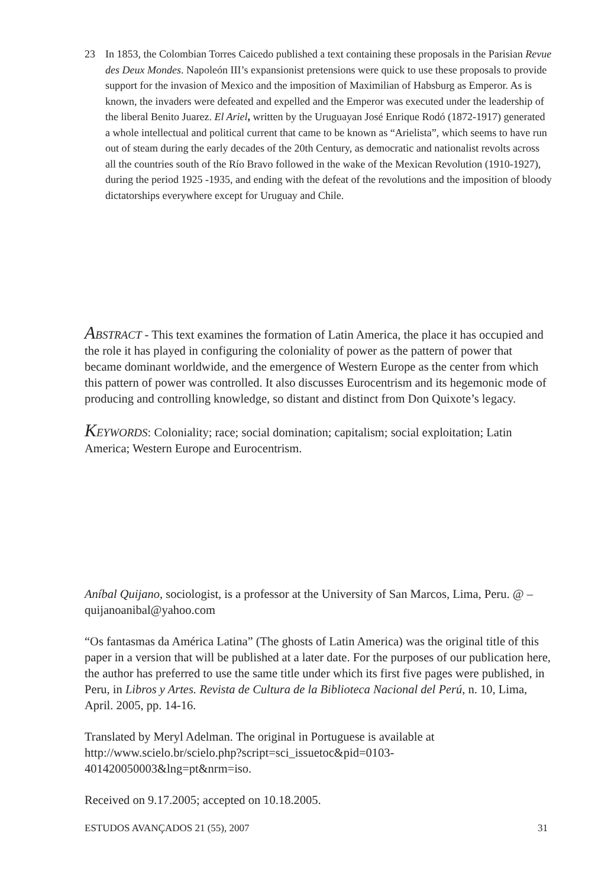23 In 1853, the Colombian Torres Caicedo published a text containing these proposals in the Parisian Revue des Deux Mondes. Napoleón III’s expansionist pretensions were quick to use these proposals to provide support for the invasion of Mexico and the imposition of Maximilian of Habsburg as Emperor. As is known, the invaders were defeated and expelled and the Emperor was executed under the leadership of the liberal Benito Juarez. El Ariel, written by the Uruguayan José Enrique Rodó (1872-1917) generated a whole intellectual and political current that came to be known as “Arielista”, which seems to have run out of steam during the early decades of the 20th Century, as democratic and nationalist revolts across all the countries south of the Río Bravo followed in the wake of the Mexican Revolution (1910-1927), during the period 1925 -1935, and ending with the defeat of the revolutions and the imposition of bloody dictatorships everywhere except for Uruguay and Chile.
ABSTRACT - This text examines the formation of Latin America, the place it has occupied and the role it has played in configuring the coloniality of power as the pattern of power that became dominant worldwide, and the emergence of Western Europe as the center from which this pattern of power was controlled. It also discusses Eurocentrism and its hegemonic mode of producing and controlling knowledge, so distant and distinct from Don Quixote’s legacy.
KEYWORDS: Coloniality; race; social domination; capitalism; social exploitation; Latin America; Western Europe and Eurocentrism.
Aníbal Quijano, sociologist, is a professor at the University of San Marcos, Lima, Peru. @ – quijanoanibal@yahoo.com
“Os fantasmas da América Latina” (The ghosts of Latin America) was the original title of this paper in a version that will be published at a later date. For the purposes of our publication here, the author has preferred to use the same title under which its first five pages were published, in Peru, in Libros y Artes. Revista de Cultura de la Biblioteca Nacional del Perú, n. 10, Lima, April. 2005, pp. 14-16.
Translated by Meryl Adelman. The original in Portuguese is available at http://www.scielo.br/scielo.php?script=sci_issuetoc&pid=0103-401420050003&lng=pt&nrm=iso.
Received on 9.17.2005; accepted on 10.18.2005.
ESTUDOS AVANÇADOS 21 (55), 2007 31